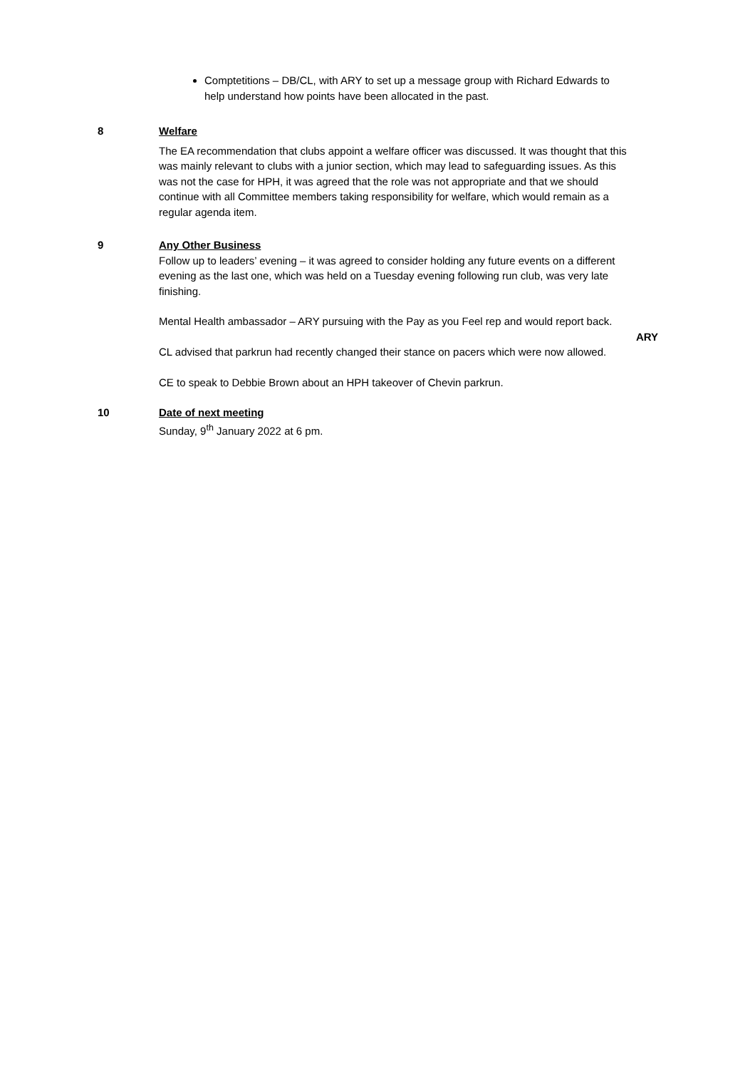Comptetitions – DB/CL, with ARY to set up a message group with Richard Edwards to help understand how points have been allocated in the past.
8 Welfare
The EA recommendation that clubs appoint a welfare officer was discussed. It was thought that this was mainly relevant to clubs with a junior section, which may lead to safeguarding issues. As this was not the case for HPH, it was agreed that the role was not appropriate and that we should continue with all Committee members taking responsibility for welfare, which would remain as a regular agenda item.
9 Any Other Business
Follow up to leaders’ evening – it was agreed to consider holding any future events on a different evening as the last one, which was held on a Tuesday evening following run club, was very late finishing.
Mental Health ambassador – ARY pursuing with the Pay as you Feel rep and would report back.
ARY
CL advised that parkrun had recently changed their stance on pacers which were now allowed.
CE to speak to Debbie Brown about an HPH takeover of Chevin parkrun.
10 Date of next meeting
Sunday, 9<sup>th</sup> January 2022 at 6 pm.